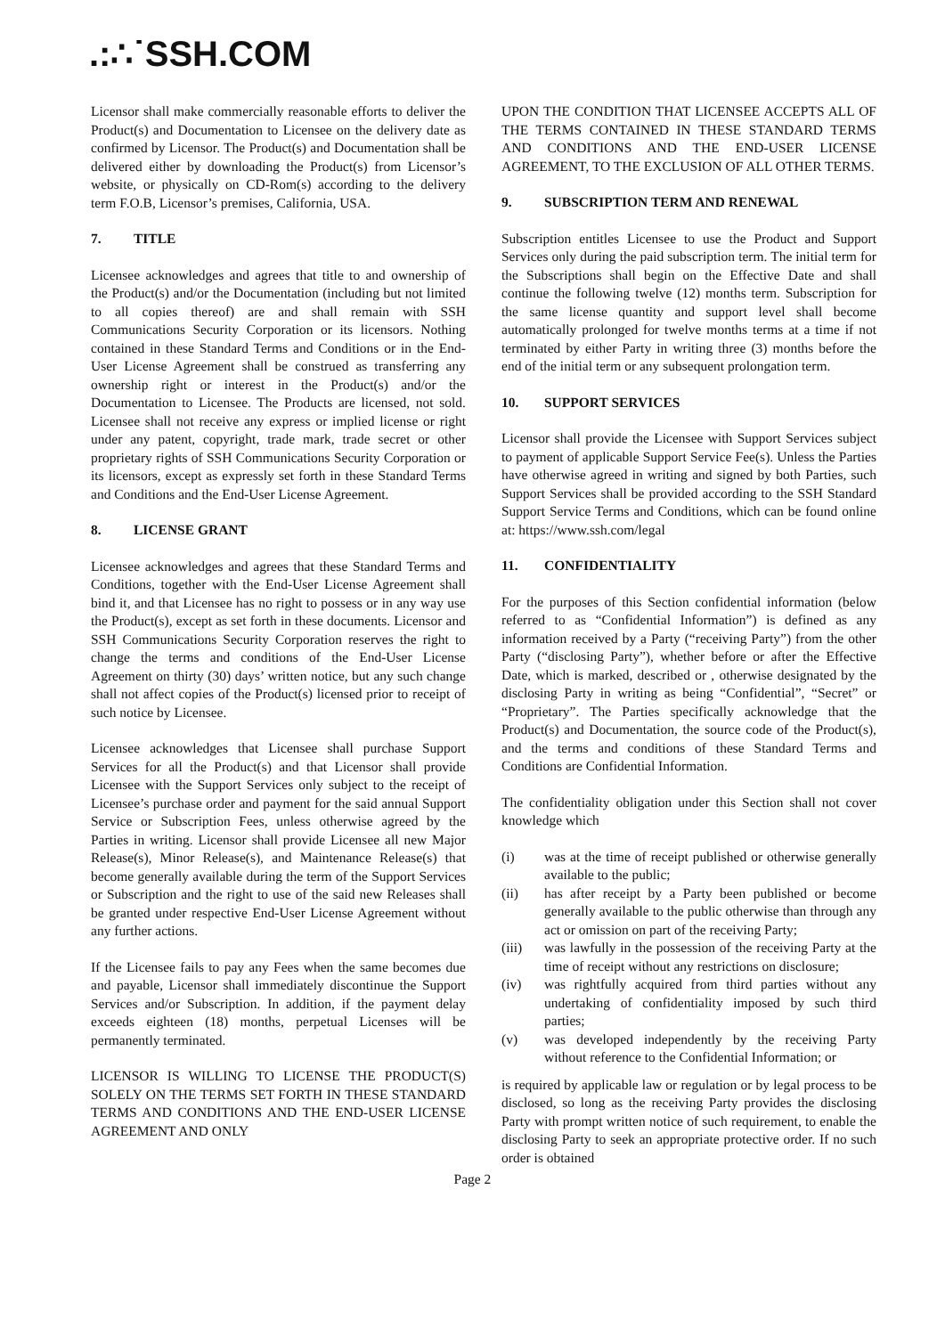.:∴˙SSH.COM
Licensor shall make commercially reasonable efforts to deliver the Product(s) and Documentation to Licensee on the delivery date as confirmed by Licensor. The Product(s) and Documentation shall be delivered either by downloading the Product(s) from Licensor’s website, or physically on CD-Rom(s) according to the delivery term F.O.B, Licensor’s premises, California, USA.
7. TITLE
Licensee acknowledges and agrees that title to and ownership of the Product(s) and/or the Documentation (including but not limited to all copies thereof) are and shall remain with SSH Communications Security Corporation or its licensors. Nothing contained in these Standard Terms and Conditions or in the End-User License Agreement shall be construed as transferring any ownership right or interest in the Product(s) and/or the Documentation to Licensee. The Products are licensed, not sold. Licensee shall not receive any express or implied license or right under any patent, copyright, trade mark, trade secret or other proprietary rights of SSH Communications Security Corporation or its licensors, except as expressly set forth in these Standard Terms and Conditions and the End-User License Agreement.
8. LICENSE GRANT
Licensee acknowledges and agrees that these Standard Terms and Conditions, together with the End-User License Agreement shall bind it, and that Licensee has no right to possess or in any way use the Product(s), except as set forth in these documents. Licensor and SSH Communications Security Corporation reserves the right to change the terms and conditions of the End-User License Agreement on thirty (30) days’ written notice, but any such change shall not affect copies of the Product(s) licensed prior to receipt of such notice by Licensee.
Licensee acknowledges that Licensee shall purchase Support Services for all the Product(s) and that Licensor shall provide Licensee with the Support Services only subject to the receipt of Licensee’s purchase order and payment for the said annual Support Service or Subscription Fees, unless otherwise agreed by the Parties in writing. Licensor shall provide Licensee all new Major Release(s), Minor Release(s), and Maintenance Release(s) that become generally available during the term of the Support Services or Subscription and the right to use of the said new Releases shall be granted under respective End-User License Agreement without any further actions.
If the Licensee fails to pay any Fees when the same becomes due and payable, Licensor shall immediately discontinue the Support Services and/or Subscription. In addition, if the payment delay exceeds eighteen (18) months, perpetual Licenses will be permanently terminated.
LICENSOR IS WILLING TO LICENSE THE PRODUCT(S) SOLELY ON THE TERMS SET FORTH IN THESE STANDARD TERMS AND CONDITIONS AND THE END-USER LICENSE AGREEMENT AND ONLY
UPON THE CONDITION THAT LICENSEE ACCEPTS ALL OF THE TERMS CONTAINED IN THESE STANDARD TERMS AND CONDITIONS AND THE END-USER LICENSE AGREEMENT, TO THE EXCLUSION OF ALL OTHER TERMS.
9. SUBSCRIPTION TERM AND RENEWAL
Subscription entitles Licensee to use the Product and Support Services only during the paid subscription term. The initial term for the Subscriptions shall begin on the Effective Date and shall continue the following twelve (12) months term. Subscription for the same license quantity and support level shall become automatically prolonged for twelve months terms at a time if not terminated by either Party in writing three (3) months before the end of the initial term or any subsequent prolongation term.
10. SUPPORT SERVICES
Licensor shall provide the Licensee with Support Services subject to payment of applicable Support Service Fee(s). Unless the Parties have otherwise agreed in writing and signed by both Parties, such Support Services shall be provided according to the SSH Standard Support Service Terms and Conditions, which can be found online at: https://www.ssh.com/legal
11. CONFIDENTIALITY
For the purposes of this Section confidential information (below referred to as “Confidential Information”) is defined as any information received by a Party (“receiving Party”) from the other Party (“disclosing Party”), whether before or after the Effective Date, which is marked, described or , otherwise designated by the disclosing Party in writing as being “Confidential”, “Secret” or “Proprietary”. The Parties specifically acknowledge that the Product(s) and Documentation, the source code of the Product(s), and the terms and conditions of these Standard Terms and Conditions are Confidential Information.
The confidentiality obligation under this Section shall not cover knowledge which
(i) was at the time of receipt published or otherwise generally available to the public;
(ii) has after receipt by a Party been published or become generally available to the public otherwise than through any act or omission on part of the receiving Party;
(iii) was lawfully in the possession of the receiving Party at the time of receipt without any restrictions on disclosure;
(iv) was rightfully acquired from third parties without any undertaking of confidentiality imposed by such third parties;
(v) was developed independently by the receiving Party without reference to the Confidential Information; or
is required by applicable law or regulation or by legal process to be disclosed, so long as the receiving Party provides the disclosing Party with prompt written notice of such requirement, to enable the disclosing Party to seek an appropriate protective order. If no such order is obtained
Page 2